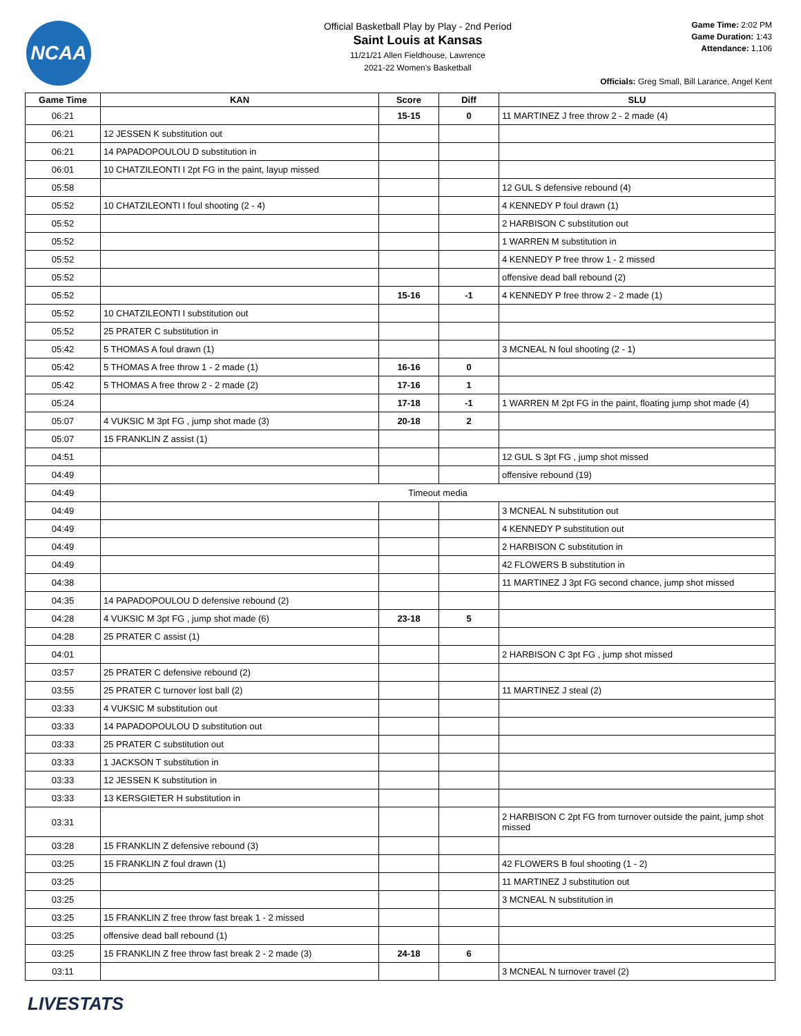NCAA
Official Basketball Play by Play - 2nd Period
Saint Louis at Kansas
11/21/21 Allen Fieldhouse, Lawrence
2021-22 Women's Basketball
Game Time: 2:02 PM
Game Duration: 1:43
Attendance: 1,106
Officials: Greg Small, Bill Larance, Angel Kent
| Game Time | KAN | Score | Diff | SLU |
| --- | --- | --- | --- | --- |
| 06:21 | | 15-15 | 0 | 11 MARTINEZ J free throw 2 - 2 made (4) |
| 06:21 | 12 JESSEN K substitution out | | | |
| 06:21 | 14 PAPADOPOULOU D substitution in | | | |
| 06:01 | 10 CHATZILEONTI I 2pt FG in the paint, layup missed | | | |
| 05:58 | | | | 12 GUL S defensive rebound (4) |
| 05:52 | 10 CHATZILEONTI I foul shooting (2 - 4) | | | 4 KENNEDY P foul drawn (1) |
| 05:52 | | | | 2 HARBISON C substitution out |
| 05:52 | | | | 1 WARREN M substitution in |
| 05:52 | | | | 4 KENNEDY P free throw 1 - 2 missed |
| 05:52 | | | | offensive dead ball rebound (2) |
| 05:52 | | 15-16 | -1 | 4 KENNEDY P free throw 2 - 2 made (1) |
| 05:52 | 10 CHATZILEONTI I substitution out | | | |
| 05:52 | 25 PRATER C substitution in | | | |
| 05:42 | 5 THOMAS A foul drawn (1) | | | 3 MCNEAL N foul shooting (2 - 1) |
| 05:42 | 5 THOMAS A free throw 1 - 2 made (1) | 16-16 | 0 | |
| 05:42 | 5 THOMAS A free throw 2 - 2 made (2) | 17-16 | 1 | |
| 05:24 | | 17-18 | -1 | 1 WARREN M 2pt FG in the paint, floating jump shot made (4) |
| 05:07 | 4 VUKSIC M 3pt FG , jump shot made (3) | 20-18 | 2 | |
| 05:07 | 15 FRANKLIN Z assist (1) | | | |
| 04:51 | | | | 12 GUL S 3pt FG , jump shot missed |
| 04:49 | | | | offensive rebound (19) |
| 04:49 | Timeout media | | | |
| 04:49 | | | | 3 MCNEAL N substitution out |
| 04:49 | | | | 4 KENNEDY P substitution out |
| 04:49 | | | | 2 HARBISON C substitution in |
| 04:49 | | | | 42 FLOWERS B substitution in |
| 04:38 | | | | 11 MARTINEZ J 3pt FG second chance, jump shot missed |
| 04:35 | 14 PAPADOPOULOU D defensive rebound (2) | | | |
| 04:28 | 4 VUKSIC M 3pt FG , jump shot made (6) | 23-18 | 5 | |
| 04:28 | 25 PRATER C assist (1) | | | |
| 04:01 | | | | 2 HARBISON C 3pt FG , jump shot missed |
| 03:57 | 25 PRATER C defensive rebound (2) | | | |
| 03:55 | 25 PRATER C turnover lost ball (2) | | | 11 MARTINEZ J steal (2) |
| 03:33 | 4 VUKSIC M substitution out | | | |
| 03:33 | 14 PAPADOPOULOU D substitution out | | | |
| 03:33 | 25 PRATER C substitution out | | | |
| 03:33 | 1 JACKSON T substitution in | | | |
| 03:33 | 12 JESSEN K substitution in | | | |
| 03:33 | 13 KERSGIETER H substitution in | | | |
| 03:31 | | | | 2 HARBISON C 2pt FG from turnover outside the paint, jump shot missed |
| 03:28 | 15 FRANKLIN Z defensive rebound (3) | | | |
| 03:25 | 15 FRANKLIN Z foul drawn (1) | | | 42 FLOWERS B foul shooting (1 - 2) |
| 03:25 | | | | 11 MARTINEZ J substitution out |
| 03:25 | | | | 3 MCNEAL N substitution in |
| 03:25 | 15 FRANKLIN Z free throw fast break 1 - 2 missed | | | |
| 03:25 | offensive dead ball rebound (1) | | | |
| 03:25 | 15 FRANKLIN Z free throw fast break 2 - 2 made (3) | 24-18 | 6 | |
| 03:11 | | | | 3 MCNEAL N turnover travel (2) |
LIVESTATS